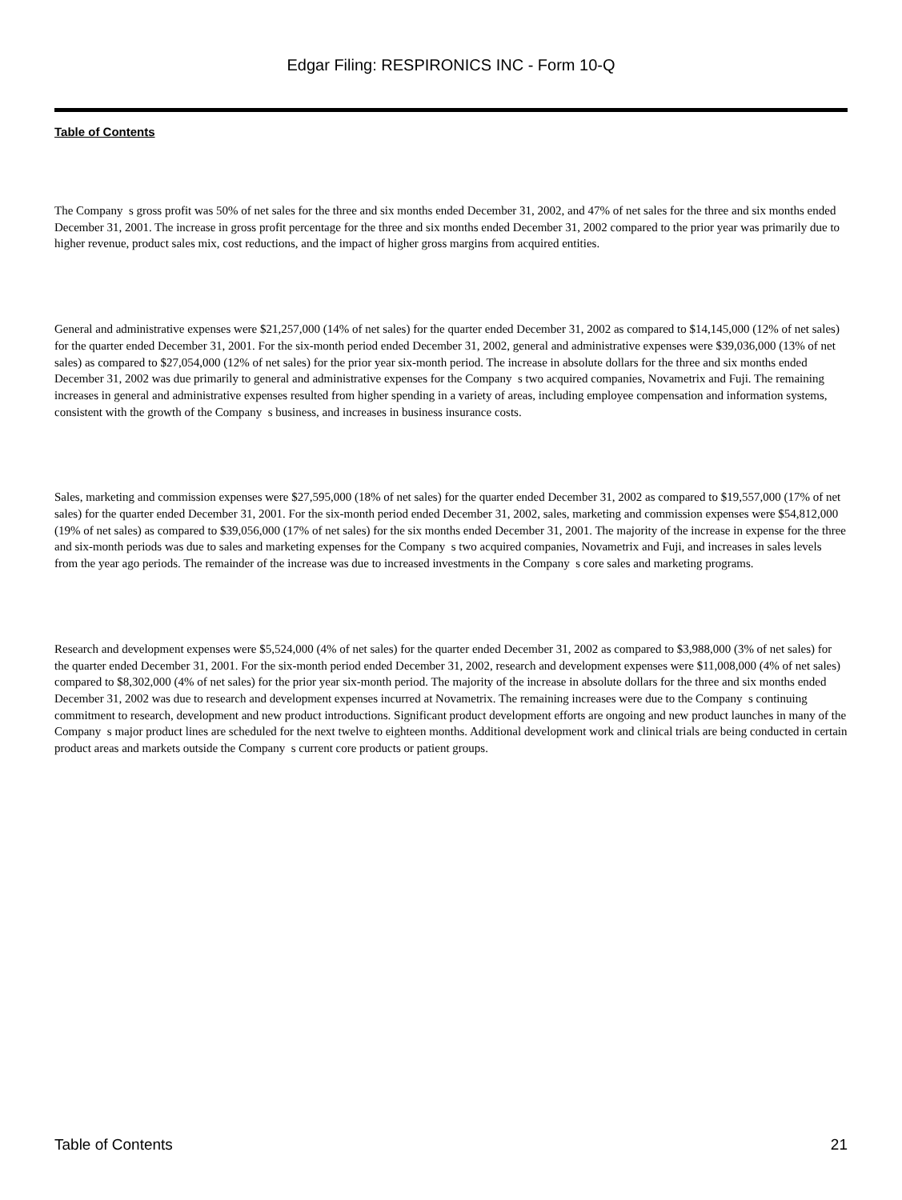Edgar Filing: RESPIRONICS INC - Form 10-Q
Table of Contents
The Company s gross profit was 50% of net sales for the three and six months ended December 31, 2002, and 47% of net sales for the three and six months ended December 31, 2001. The increase in gross profit percentage for the three and six months ended December 31, 2002 compared to the prior year was primarily due to higher revenue, product sales mix, cost reductions, and the impact of higher gross margins from acquired entities.
General and administrative expenses were $21,257,000 (14% of net sales) for the quarter ended December 31, 2002 as compared to $14,145,000 (12% of net sales) for the quarter ended December 31, 2001. For the six-month period ended December 31, 2002, general and administrative expenses were $39,036,000 (13% of net sales) as compared to $27,054,000 (12% of net sales) for the prior year six-month period. The increase in absolute dollars for the three and six months ended December 31, 2002 was due primarily to general and administrative expenses for the Company s two acquired companies, Novametrix and Fuji. The remaining increases in general and administrative expenses resulted from higher spending in a variety of areas, including employee compensation and information systems, consistent with the growth of the Company s business, and increases in business insurance costs.
Sales, marketing and commission expenses were $27,595,000 (18% of net sales) for the quarter ended December 31, 2002 as compared to $19,557,000 (17% of net sales) for the quarter ended December 31, 2001. For the six-month period ended December 31, 2002, sales, marketing and commission expenses were $54,812,000 (19% of net sales) as compared to $39,056,000 (17% of net sales) for the six months ended December 31, 2001. The majority of the increase in expense for the three and six-month periods was due to sales and marketing expenses for the Company s two acquired companies, Novametrix and Fuji, and increases in sales levels from the year ago periods. The remainder of the increase was due to increased investments in the Company s core sales and marketing programs.
Research and development expenses were $5,524,000 (4% of net sales) for the quarter ended December 31, 2002 as compared to $3,988,000 (3% of net sales) for the quarter ended December 31, 2001. For the six-month period ended December 31, 2002, research and development expenses were $11,008,000 (4% of net sales) compared to $8,302,000 (4% of net sales) for the prior year six-month period. The majority of the increase in absolute dollars for the three and six months ended December 31, 2002 was due to research and development expenses incurred at Novametrix. The remaining increases were due to the Company s continuing commitment to research, development and new product introductions. Significant product development efforts are ongoing and new product launches in many of the Company s major product lines are scheduled for the next twelve to eighteen months. Additional development work and clinical trials are being conducted in certain product areas and markets outside the Company s current core products or patient groups.
Table of Contents 21